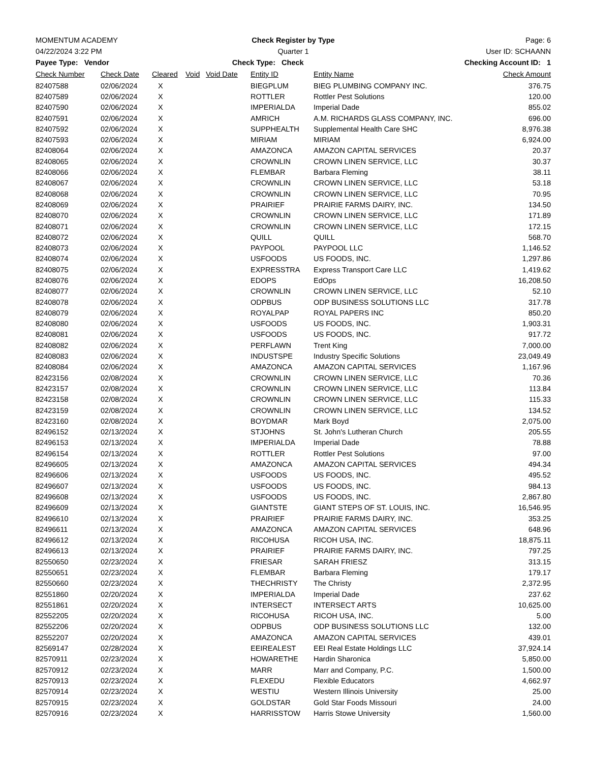MOMENTUM ACADEMY Check Register by Type Page: 6
04/22/2024 3:22 PM Quarter 1 User ID: SCHAANN
Payee Type: Vendor Check Type: Check Checking Account ID: 1
| Check Number | Check Date | Cleared | Void | Void Date | Entity ID | Entity Name | Check Amount |
| --- | --- | --- | --- | --- | --- | --- | --- |
| 82407588 | 02/06/2024 | X | | | BIEGPLUM | BIEG PLUMBING COMPANY INC. | 376.75 |
| 82407589 | 02/06/2024 | X | | | ROTTLER | Rottler Pest Solutions | 120.00 |
| 82407590 | 02/06/2024 | X | | | IMPERIALDA | Imperial Dade | 855.02 |
| 82407591 | 02/06/2024 | X | | | AMRICH | A.M. RICHARDS GLASS COMPANY, INC. | 696.00 |
| 82407592 | 02/06/2024 | X | | | SUPPHEALTH | Supplemental Health Care SHC | 8,976.38 |
| 82407593 | 02/06/2024 | X | | | MIRIAM | MIRIAM | 6,924.00 |
| 82408064 | 02/06/2024 | X | | | AMAZONCA | AMAZON CAPITAL SERVICES | 20.37 |
| 82408065 | 02/06/2024 | X | | | CROWNLIN | CROWN LINEN SERVICE, LLC | 30.37 |
| 82408066 | 02/06/2024 | X | | | FLEMBAR | Barbara Fleming | 38.11 |
| 82408067 | 02/06/2024 | X | | | CROWNLIN | CROWN LINEN SERVICE, LLC | 53.18 |
| 82408068 | 02/06/2024 | X | | | CROWNLIN | CROWN LINEN SERVICE, LLC | 70.95 |
| 82408069 | 02/06/2024 | X | | | PRAIRIEF | PRAIRIE FARMS DAIRY, INC. | 134.50 |
| 82408070 | 02/06/2024 | X | | | CROWNLIN | CROWN LINEN SERVICE, LLC | 171.89 |
| 82408071 | 02/06/2024 | X | | | CROWNLIN | CROWN LINEN SERVICE, LLC | 172.15 |
| 82408072 | 02/06/2024 | X | | | QUILL | QUILL | 568.70 |
| 82408073 | 02/06/2024 | X | | | PAYPOOL | PAYPOOL LLC | 1,146.52 |
| 82408074 | 02/06/2024 | X | | | USFOODS | US FOODS, INC. | 1,297.86 |
| 82408075 | 02/06/2024 | X | | | EXPRESSTRA | Express Transport Care LLC | 1,419.62 |
| 82408076 | 02/06/2024 | X | | | EDOPS | EdOps | 16,208.50 |
| 82408077 | 02/06/2024 | X | | | CROWNLIN | CROWN LINEN SERVICE, LLC | 52.10 |
| 82408078 | 02/06/2024 | X | | | ODPBUS | ODP BUSINESS SOLUTIONS LLC | 317.78 |
| 82408079 | 02/06/2024 | X | | | ROYALPAP | ROYAL PAPERS INC | 850.20 |
| 82408080 | 02/06/2024 | X | | | USFOODS | US FOODS, INC. | 1,903.31 |
| 82408081 | 02/06/2024 | X | | | USFOODS | US FOODS, INC. | 917.72 |
| 82408082 | 02/06/2024 | X | | | PERFLAWN | Trent King | 7,000.00 |
| 82408083 | 02/06/2024 | X | | | INDUSTSPE | Industry Specific Solutions | 23,049.49 |
| 82408084 | 02/06/2024 | X | | | AMAZONCA | AMAZON CAPITAL SERVICES | 1,167.96 |
| 82423156 | 02/08/2024 | X | | | CROWNLIN | CROWN LINEN SERVICE, LLC | 70.36 |
| 82423157 | 02/08/2024 | X | | | CROWNLIN | CROWN LINEN SERVICE, LLC | 113.84 |
| 82423158 | 02/08/2024 | X | | | CROWNLIN | CROWN LINEN SERVICE, LLC | 115.33 |
| 82423159 | 02/08/2024 | X | | | CROWNLIN | CROWN LINEN SERVICE, LLC | 134.52 |
| 82423160 | 02/08/2024 | X | | | BOYDMAR | Mark Boyd | 2,075.00 |
| 82496152 | 02/13/2024 | X | | | STJOHNS | St. John's Lutheran Church | 205.55 |
| 82496153 | 02/13/2024 | X | | | IMPERIALDA | Imperial Dade | 78.88 |
| 82496154 | 02/13/2024 | X | | | ROTTLER | Rottler Pest Solutions | 97.00 |
| 82496605 | 02/13/2024 | X | | | AMAZONCA | AMAZON CAPITAL SERVICES | 494.34 |
| 82496606 | 02/13/2024 | X | | | USFOODS | US FOODS, INC. | 495.52 |
| 82496607 | 02/13/2024 | X | | | USFOODS | US FOODS, INC. | 984.13 |
| 82496608 | 02/13/2024 | X | | | USFOODS | US FOODS, INC. | 2,867.80 |
| 82496609 | 02/13/2024 | X | | | GIANTSTE | GIANT STEPS OF ST. LOUIS, INC. | 16,546.95 |
| 82496610 | 02/13/2024 | X | | | PRAIRIEF | PRAIRIE FARMS DAIRY, INC. | 353.25 |
| 82496611 | 02/13/2024 | X | | | AMAZONCA | AMAZON CAPITAL SERVICES | 648.96 |
| 82496612 | 02/13/2024 | X | | | RICOHUSA | RICOH USA, INC. | 18,875.11 |
| 82496613 | 02/13/2024 | X | | | PRAIRIEF | PRAIRIE FARMS DAIRY, INC. | 797.25 |
| 82550650 | 02/23/2024 | X | | | FRIESAR | SARAH FRIESZ | 313.15 |
| 82550651 | 02/23/2024 | X | | | FLEMBAR | Barbara Fleming | 179.17 |
| 82550660 | 02/23/2024 | X | | | THECHRISTY | The Christy | 2,372.95 |
| 82551860 | 02/20/2024 | X | | | IMPERIALDA | Imperial Dade | 237.62 |
| 82551861 | 02/20/2024 | X | | | INTERSECT | INTERSECT ARTS | 10,625.00 |
| 82552205 | 02/20/2024 | X | | | RICOHUSA | RICOH USA, INC. | 5.00 |
| 82552206 | 02/20/2024 | X | | | ODPBUS | ODP BUSINESS SOLUTIONS LLC | 132.00 |
| 82552207 | 02/20/2024 | X | | | AMAZONCA | AMAZON CAPITAL SERVICES | 439.01 |
| 82569147 | 02/28/2024 | X | | | EEIREALEST | EEI Real Estate Holdings LLC | 37,924.14 |
| 82570911 | 02/23/2024 | X | | | HOWARETHE | Hardin Sharonica | 5,850.00 |
| 82570912 | 02/23/2024 | X | | | MARR | Marr and Company, P.C. | 1,500.00 |
| 82570913 | 02/23/2024 | X | | | FLEXEDU | Flexible Educators | 4,662.97 |
| 82570914 | 02/23/2024 | X | | | WESTIU | Western Illinois University | 25.00 |
| 82570915 | 02/23/2024 | X | | | GOLDSTAR | Gold Star Foods Missouri | 24.00 |
| 82570916 | 02/23/2024 | X | | | HARRISSTOW | Harris Stowe University | 1,560.00 |